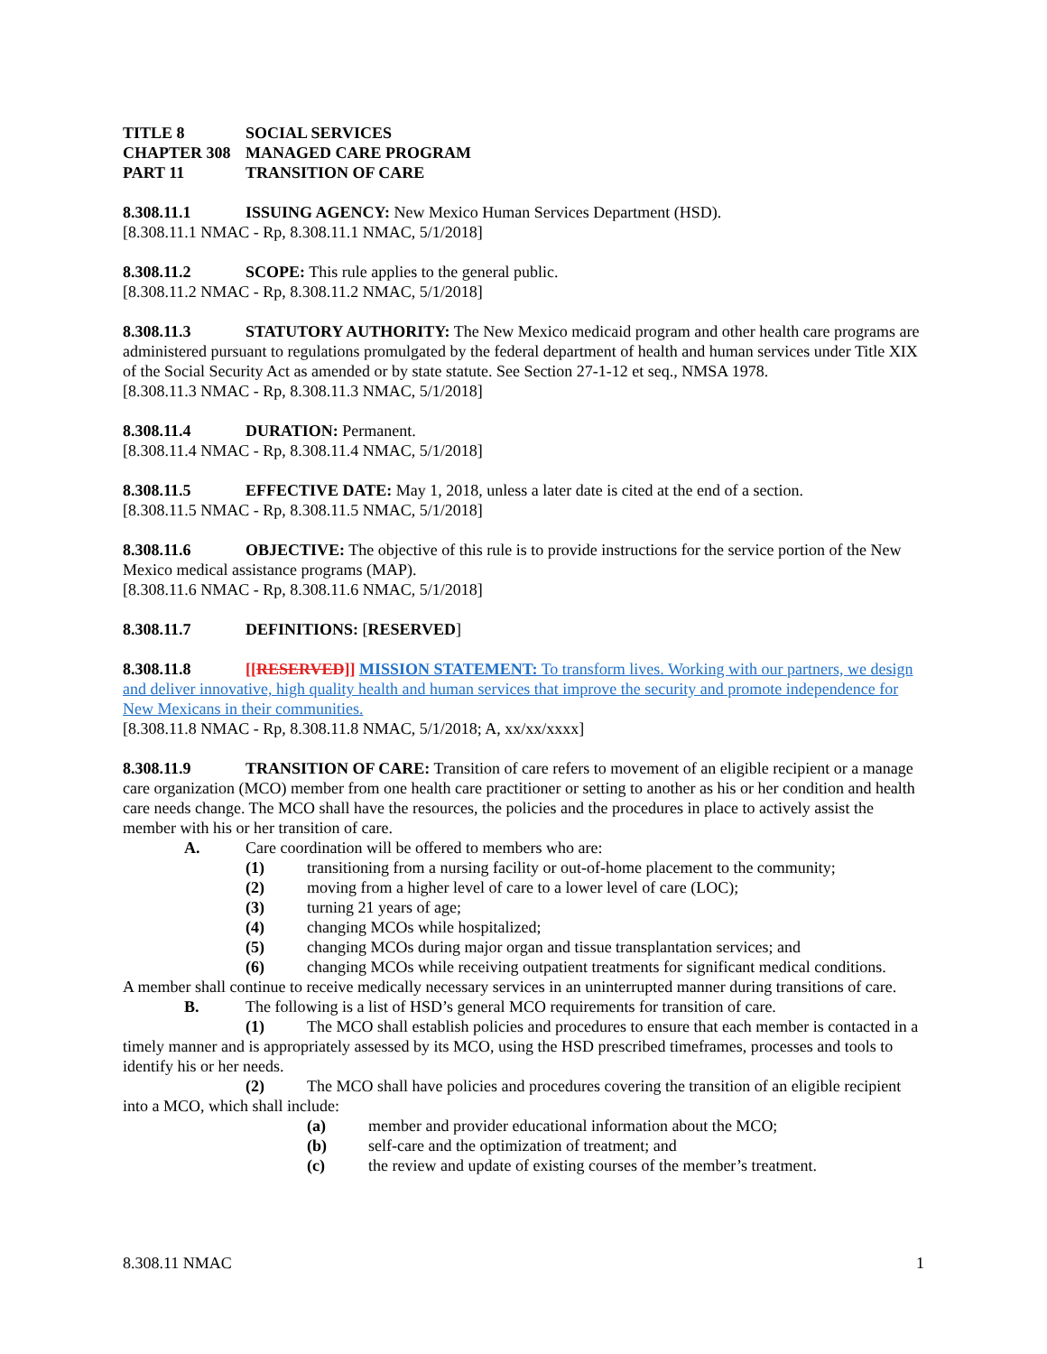TITLE 8 SOCIAL SERVICES
CHAPTER 308 MANAGED CARE PROGRAM
PART 11 TRANSITION OF CARE
8.308.11.1 ISSUING AGENCY: New Mexico Human Services Department (HSD).
[8.308.11.1 NMAC - Rp, 8.308.11.1 NMAC, 5/1/2018]
8.308.11.2 SCOPE: This rule applies to the general public.
[8.308.11.2 NMAC - Rp, 8.308.11.2 NMAC, 5/1/2018]
8.308.11.3 STATUTORY AUTHORITY: The New Mexico medicaid program and other health care programs are administered pursuant to regulations promulgated by the federal department of health and human services under Title XIX of the Social Security Act as amended or by state statute. See Section 27-1-12 et seq., NMSA 1978.
[8.308.11.3 NMAC - Rp, 8.308.11.3 NMAC, 5/1/2018]
8.308.11.4 DURATION: Permanent.
[8.308.11.4 NMAC - Rp, 8.308.11.4 NMAC, 5/1/2018]
8.308.11.5 EFFECTIVE DATE: May 1, 2018, unless a later date is cited at the end of a section.
[8.308.11.5 NMAC - Rp, 8.308.11.5 NMAC, 5/1/2018]
8.308.11.6 OBJECTIVE: The objective of this rule is to provide instructions for the service portion of the New Mexico medical assistance programs (MAP).
[8.308.11.6 NMAC - Rp, 8.308.11.6 NMAC, 5/1/2018]
8.308.11.7 DEFINITIONS: [RESERVED]
8.308.11.8 [[RESERVED]] MISSION STATEMENT: To transform lives. Working with our partners, we design and deliver innovative, high quality health and human services that improve the security and promote independence for New Mexicans in their communities.
[8.308.11.8 NMAC - Rp, 8.308.11.8 NMAC, 5/1/2018; A, xx/xx/xxxx]
8.308.11.9 TRANSITION OF CARE: Transition of care refers to movement of an eligible recipient or a manage care organization (MCO) member from one health care practitioner or setting to another as his or her condition and health care needs change. The MCO shall have the resources, the policies and the procedures in place to actively assist the member with his or her transition of care.
A. Care coordination will be offered to members who are:
(1) transitioning from a nursing facility or out-of-home placement to the community;
(2) moving from a higher level of care to a lower level of care (LOC);
(3) turning 21 years of age;
(4) changing MCOs while hospitalized;
(5) changing MCOs during major organ and tissue transplantation services; and
(6) changing MCOs while receiving outpatient treatments for significant medical conditions.
A member shall continue to receive medically necessary services in an uninterrupted manner during transitions of care.
B. The following is a list of HSD’s general MCO requirements for transition of care.
(1) The MCO shall establish policies and procedures to ensure that each member is contacted in a timely manner and is appropriately assessed by its MCO, using the HSD prescribed timeframes, processes and tools to identify his or her needs.
(2) The MCO shall have policies and procedures covering the transition of an eligible recipient into a MCO, which shall include:
(a) member and provider educational information about the MCO;
(b) self-care and the optimization of treatment; and
(c) the review and update of existing courses of the member’s treatment.
8.308.11 NMAC 1